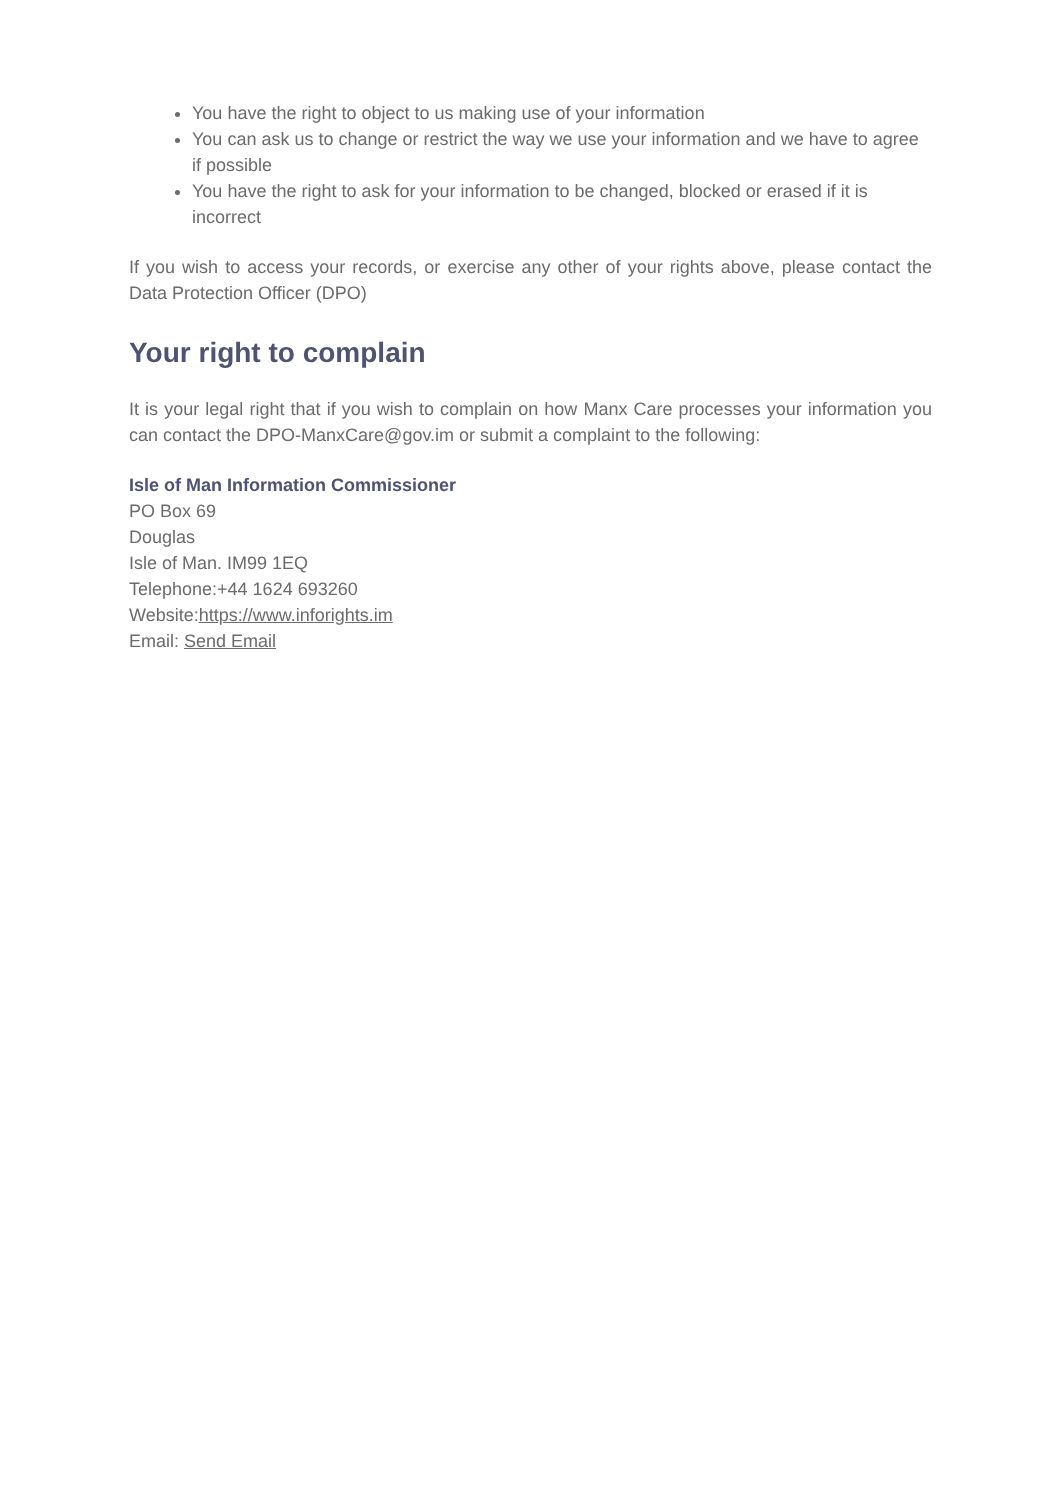You have the right to object to us making use of your information
You can ask us to change or restrict the way we use your information and we have to agree if possible
You have the right to ask for your information to be changed, blocked or erased if it is incorrect
If you wish to access your records, or exercise any other of your rights above, please contact the Data Protection Officer (DPO)
Your right to complain
It is your legal right that if you wish to complain on how Manx Care processes your information you can contact the DPO-ManxCare@gov.im or submit a complaint to the following:
Isle of Man Information Commissioner
PO Box 69
Douglas
Isle of Man. IM99 1EQ
Telephone:+44 1624 693260
Website:https://www.inforights.im
Email: Send Email